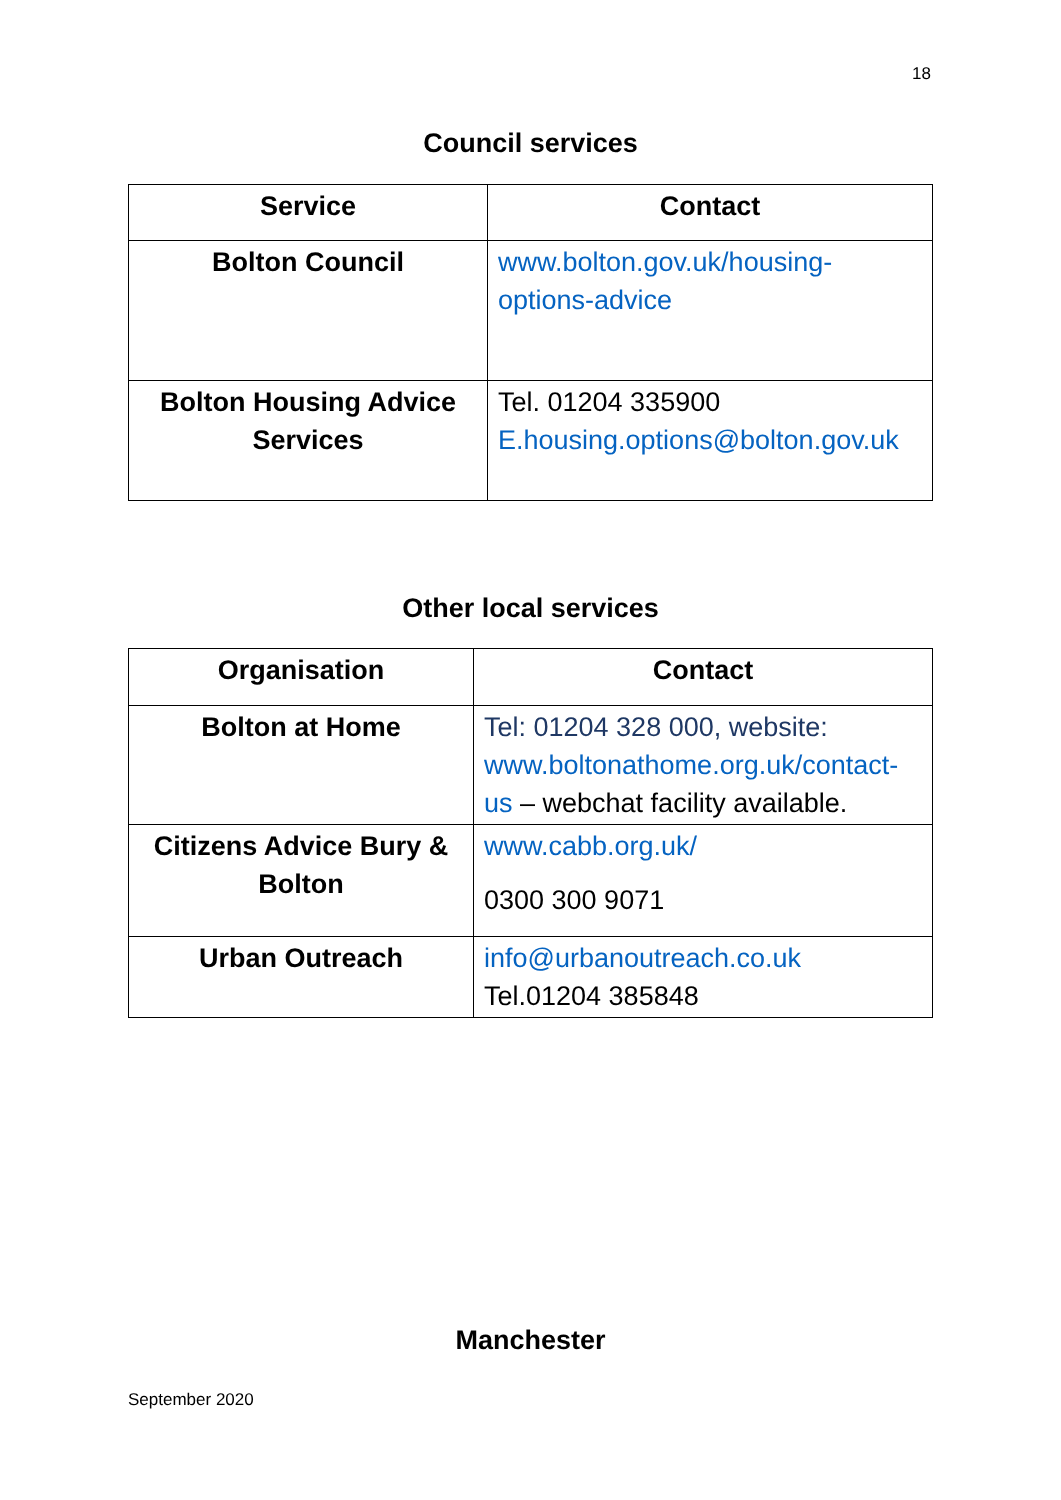18
Council services
| Service | Contact |
| --- | --- |
| Bolton Council | www.bolton.gov.uk/housing-options-advice |
| Bolton Housing Advice Services | Tel. 01204 335900 E.housing.options@bolton.gov.uk |
Other local services
| Organisation | Contact |
| --- | --- |
| Bolton at Home | Tel: 01204 328 000, website: www.boltonathome.org.uk/contact-us – webchat facility available. |
| Citizens Advice Bury & Bolton | www.cabb.org.uk/ 0300 300 9071 |
| Urban Outreach | info@urbanoutreach.co.uk Tel.01204 385848 |
Manchester
September 2020